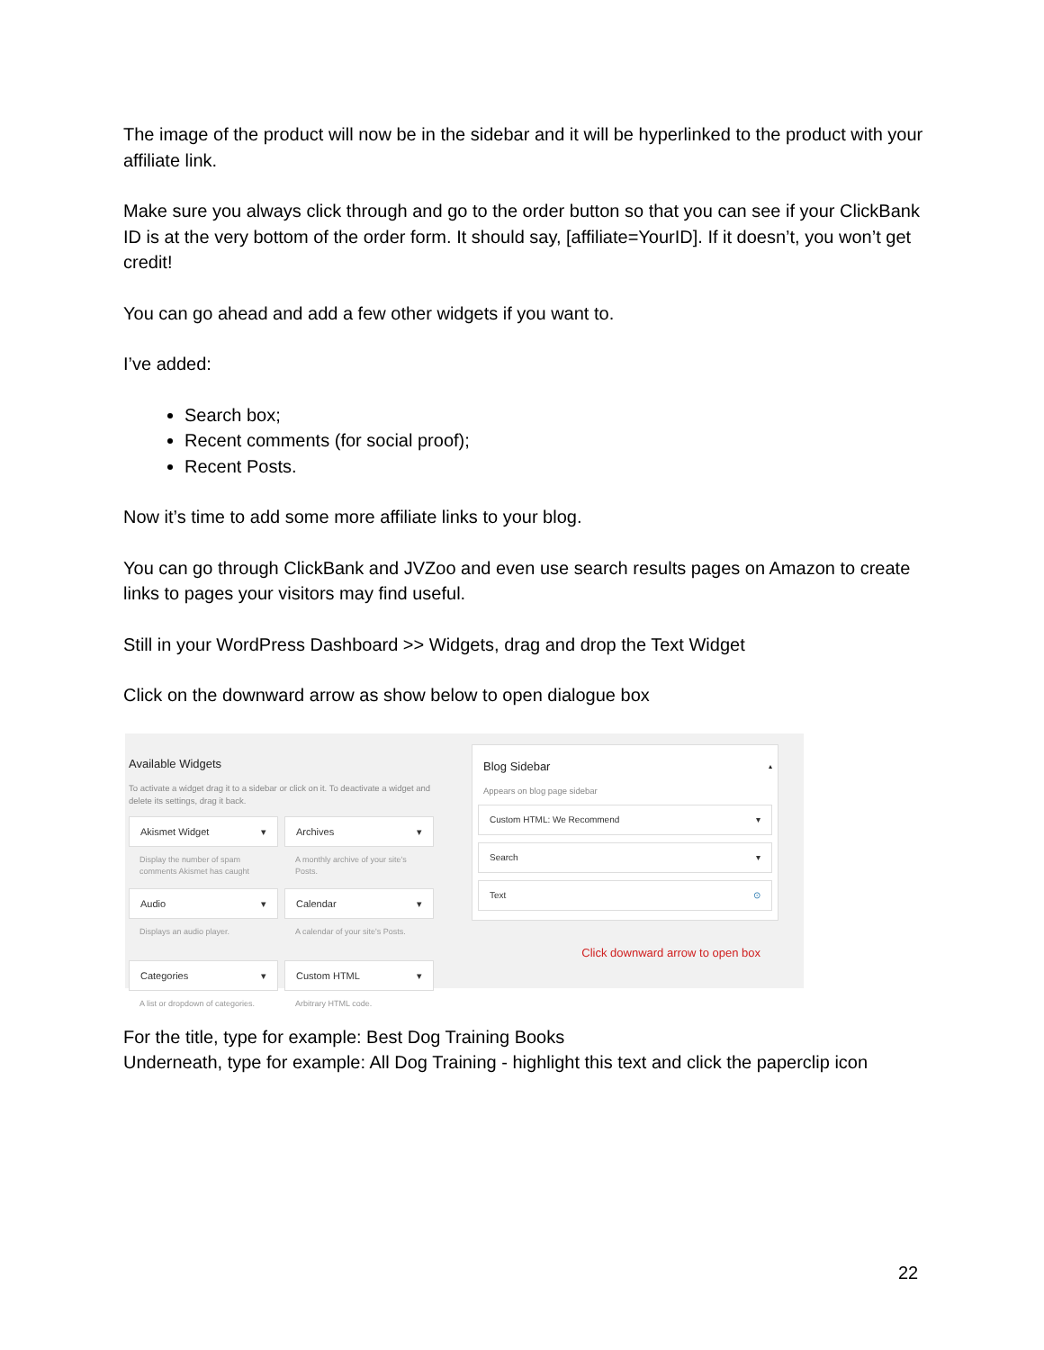The image of the product will now be in the sidebar and it will be hyperlinked to the product with your affiliate link.
Make sure you always click through and go to the order button so that you can see if your ClickBank ID is at the very bottom of the order form. It should say, [affiliate=YourID]. If it doesn’t, you won’t get credit!
You can go ahead and add a few other widgets if you want to.
I’ve added:
Search box;
Recent comments (for social proof);
Recent Posts.
Now it’s time to add some more affiliate links to your blog.
You can go through ClickBank and JVZoo and even use search results pages on Amazon to create links to pages your visitors may find useful.
Still in your WordPress Dashboard >> Widgets, drag and drop the Text Widget
Click on the downward arrow as show below to open dialogue box
Available Widgets
To activate a widget drag it to a sidebar or click on it. To deactivate a widget and delete its settings, drag it back.
Akismet Widget ▾
Archives ▾
Display the number of spam comments Akismet has caught
A monthly archive of your site's Posts.
Audio ▾
Calendar ▾
Displays an audio player.
A calendar of your site's Posts.
Categories ▾
Custom HTML ▾
A list or dropdown of categories.
Arbitrary HTML code.
Blog Sidebar ▴
Appears on blog page sidebar
Custom HTML: We Recommend ▾
Search ▾
Text ⊙
Click downward arrow to open box
For the title, type for example: Best Dog Training Books
Underneath, type for example: All Dog Training - highlight this text and click the paperclip icon
22